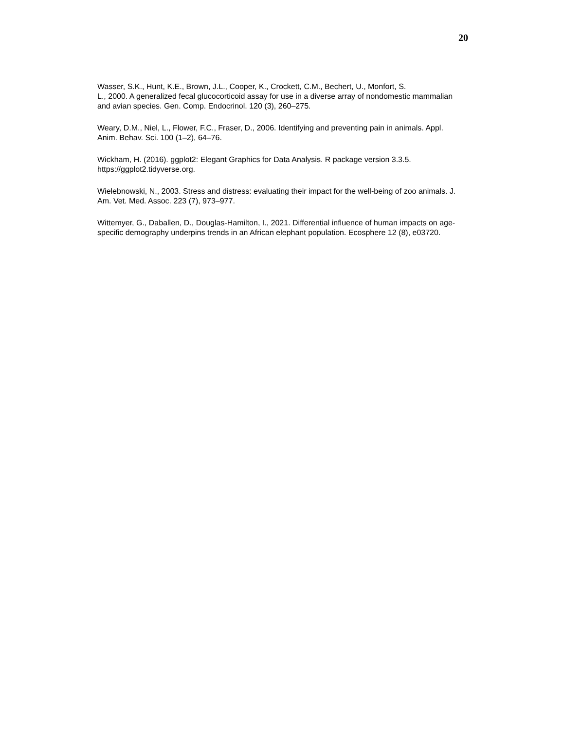20
Wasser, S.K., Hunt, K.E., Brown, J.L., Cooper, K., Crockett, C.M., Bechert, U., Monfort, S.
L., 2000. A generalized fecal glucocorticoid assay for use in a diverse array of nondomestic mammalian and avian species. Gen. Comp. Endocrinol. 120 (3), 260–275.
Weary, D.M., Niel, L., Flower, F.C., Fraser, D., 2006. Identifying and preventing pain in animals. Appl. Anim. Behav. Sci. 100 (1–2), 64–76.
Wickham, H. (2016). ggplot2: Elegant Graphics for Data Analysis. R package version 3.3.5. https://ggplot2.tidyverse.org.
Wielebnowski, N., 2003. Stress and distress: evaluating their impact for the well-being of zoo animals. J. Am. Vet. Med. Assoc. 223 (7), 973–977.
Wittemyer, G., Daballen, D., Douglas-Hamilton, I., 2021. Differential influence of human impacts on age-specific demography underpins trends in an African elephant population. Ecosphere 12 (8), e03720.